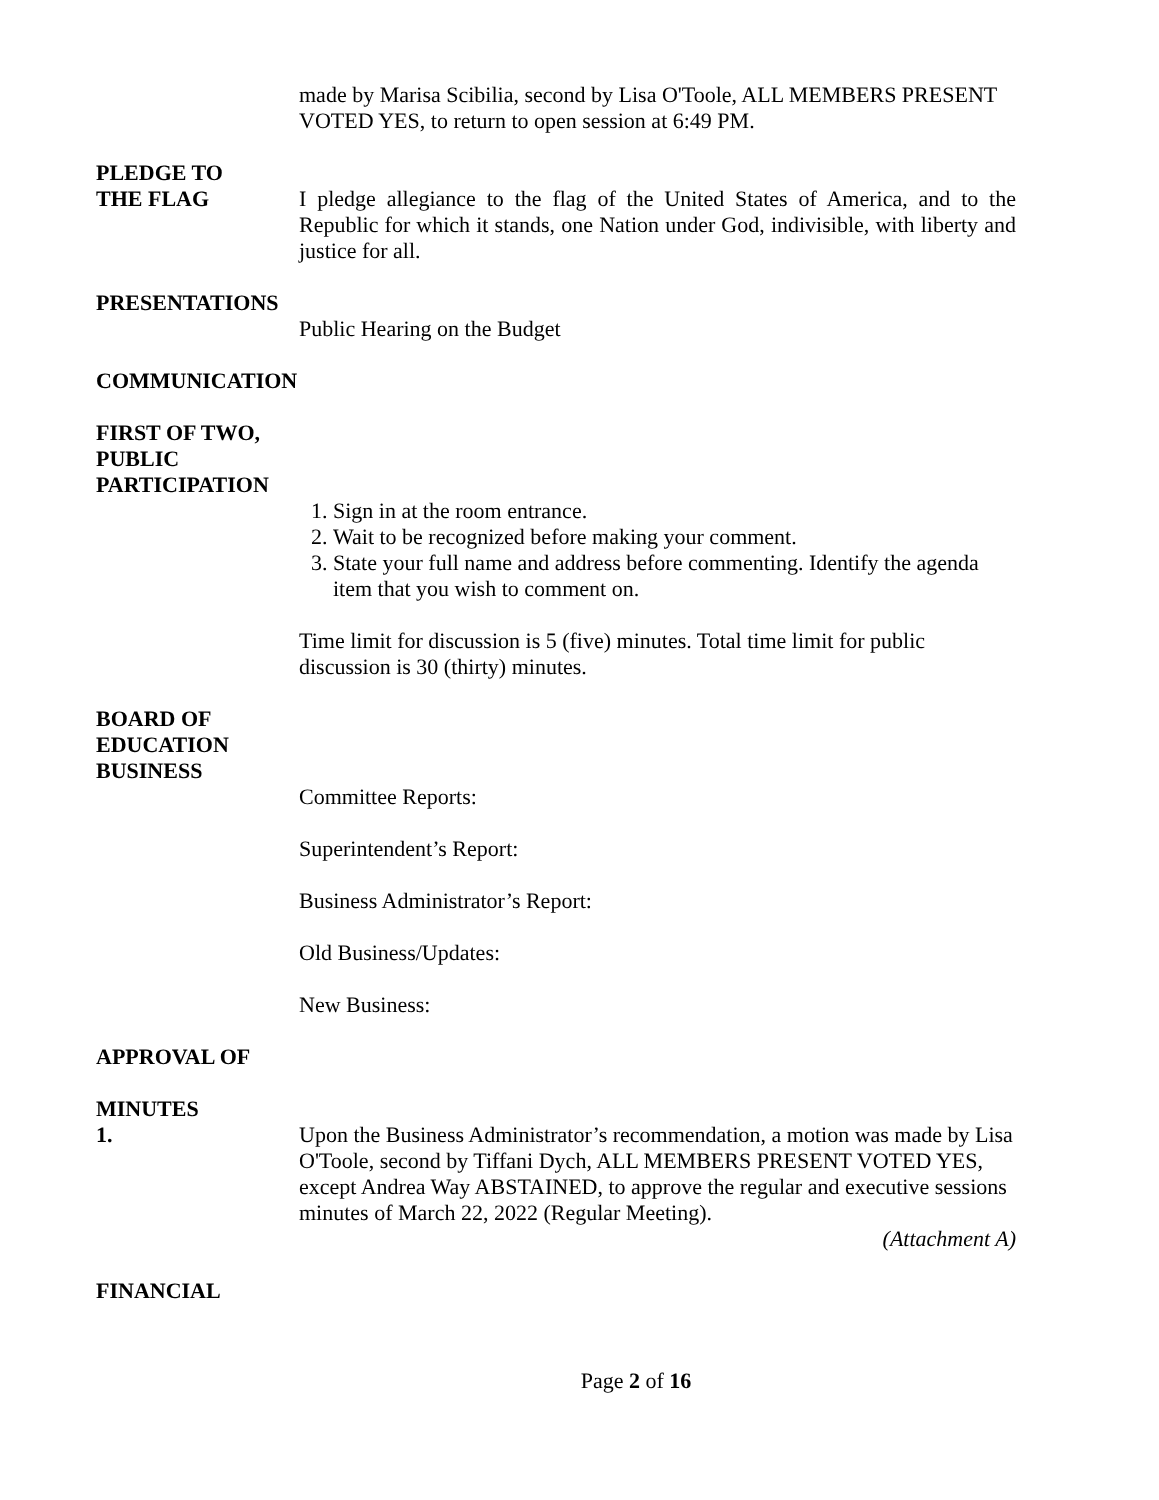made by Marisa Scibilia, second by Lisa O'Toole, ALL MEMBERS PRESENT VOTED YES, to return to open session at 6:49 PM.
PLEDGE TO
THE FLAG I pledge allegiance to the flag of the United States of America, and to the Republic for which it stands, one Nation under God, indivisible, with liberty and justice for all.
PRESENTATIONS
Public Hearing on the Budget
COMMUNICATION
FIRST OF TWO,
PUBLIC
PARTICIPATION
1. Sign in at the room entrance.
2. Wait to be recognized before making your comment.
3. State your full name and address before commenting. Identify the agenda item that you wish to comment on.
Time limit for discussion is 5 (five) minutes. Total time limit for public discussion is 30 (thirty) minutes.
BOARD OF
EDUCATION
BUSINESS
Committee Reports:
Superintendent’s Report:
Business Administrator’s Report:
Old Business/Updates:
New Business:
APPROVAL OF
MINUTES
1. Upon the Business Administrator’s recommendation, a motion was made by Lisa O'Toole, second by Tiffani Dych, ALL MEMBERS PRESENT VOTED YES, except Andrea Way ABSTAINED, to approve the regular and executive sessions minutes of March 22, 2022 (Regular Meeting).
(Attachment A)
FINANCIAL
Page 2 of 16